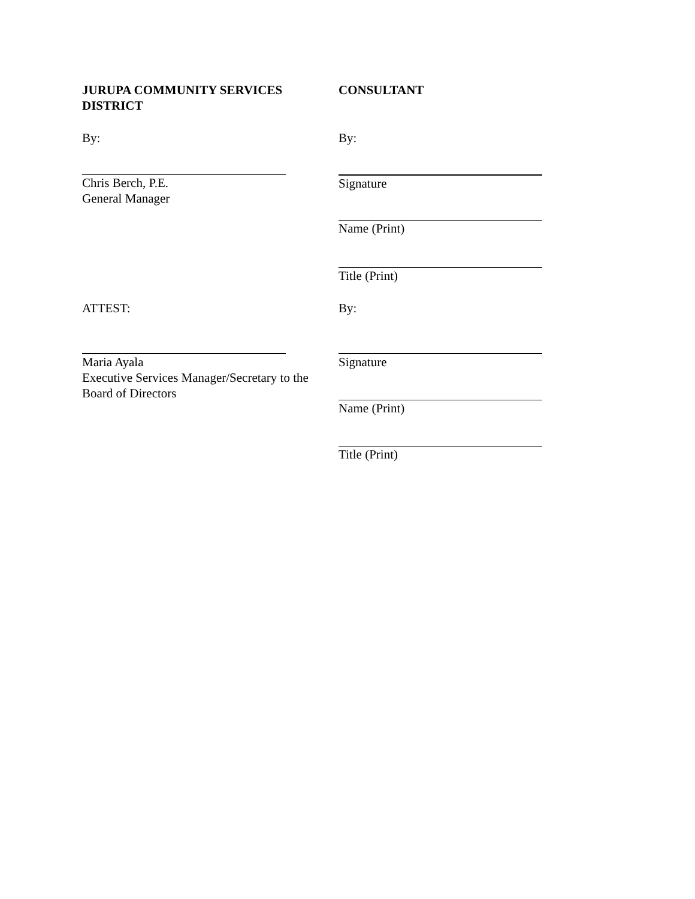JURUPA COMMUNITY SERVICES DISTRICT
CONSULTANT
By: By:
Chris Berch, P.E.
General Manager
Signature
Name (Print)
Title (Print)
ATTEST: By:
Maria Ayala
Executive Services Manager/Secretary to the Board of Directors
Signature
Name (Print)
Title (Print)